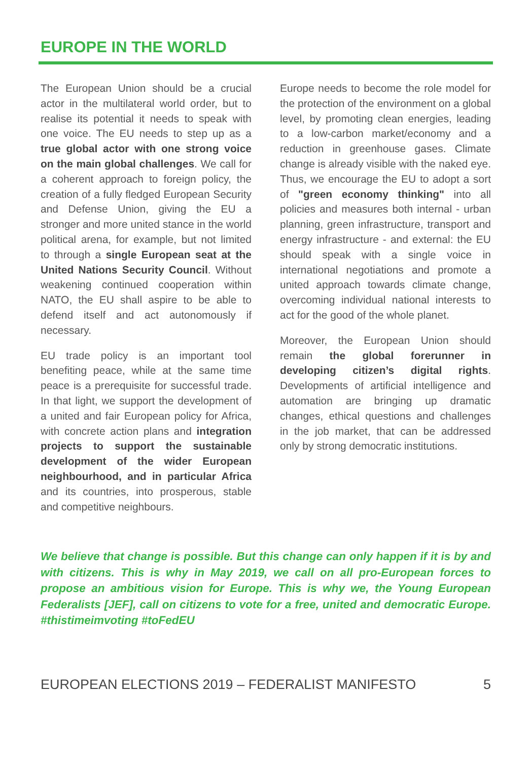EUROPE IN THE WORLD
The European Union should be a crucial actor in the multilateral world order, but to realise its potential it needs to speak with one voice. The EU needs to step up as a true global actor with one strong voice on the main global challenges. We call for a coherent approach to foreign policy, the creation of a fully fledged European Security and Defense Union, giving the EU a stronger and more united stance in the world political arena, for example, but not limited to through a single European seat at the United Nations Security Council. Without weakening continued cooperation within NATO, the EU shall aspire to be able to defend itself and act autonomously if necessary.
EU trade policy is an important tool benefiting peace, while at the same time peace is a prerequisite for successful trade. In that light, we support the development of a united and fair European policy for Africa, with concrete action plans and integration projects to support the sustainable development of the wider European neighbourhood, and in particular Africa and its countries, into prosperous, stable and competitive neighbours.
Europe needs to become the role model for the protection of the environment on a global level, by promoting clean energies, leading to a low-carbon market/economy and a reduction in greenhouse gases. Climate change is already visible with the naked eye. Thus, we encourage the EU to adopt a sort of "green economy thinking" into all policies and measures both internal - urban planning, green infrastructure, transport and energy infrastructure - and external: the EU should speak with a single voice in international negotiations and promote a united approach towards climate change, overcoming individual national interests to act for the good of the whole planet.
Moreover, the European Union should remain the global forerunner in developing citizen’s digital rights. Developments of artificial intelligence and automation are bringing up dramatic changes, ethical questions and challenges in the job market, that can be addressed only by strong democratic institutions.
We believe that change is possible. But this change can only happen if it is by and with citizens. This is why in May 2019, we call on all pro-European forces to propose an ambitious vision for Europe. This is why we, the Young European Federalists [JEF], call on citizens to vote for a free, united and democratic Europe. #thistimeimvoting #toFedEU
EUROPEAN ELECTIONS 2019 – FEDERALIST MANIFESTO 5